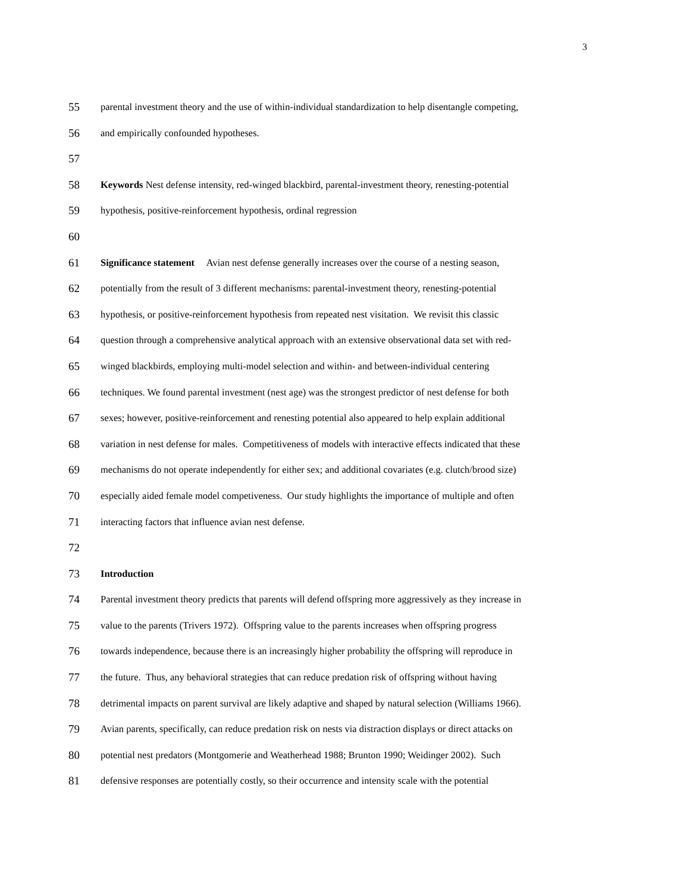3
55
parental investment theory and the use of within-individual standardization to help disentangle competing,
56
and empirically confounded hypotheses.
57
58
Keywords Nest defense intensity, red-winged blackbird, parental-investment theory, renesting-potential
59
hypothesis, positive-reinforcement hypothesis, ordinal regression
60
61
Significance statement Avian nest defense generally increases over the course of a nesting season,
62
potentially from the result of 3 different mechanisms: parental-investment theory, renesting-potential
63
hypothesis, or positive-reinforcement hypothesis from repeated nest visitation. We revisit this classic
64
question through a comprehensive analytical approach with an extensive observational data set with red-
65
winged blackbirds, employing multi-model selection and within- and between-individual centering
66
techniques. We found parental investment (nest age) was the strongest predictor of nest defense for both
67
sexes; however, positive-reinforcement and renesting potential also appeared to help explain additional
68
variation in nest defense for males. Competitiveness of models with interactive effects indicated that these
69
mechanisms do not operate independently for either sex; and additional covariates (e.g. clutch/brood size)
70
especially aided female model competiveness. Our study highlights the importance of multiple and often
71
interacting factors that influence avian nest defense.
72
73
Introduction
74
Parental investment theory predicts that parents will defend offspring more aggressively as they increase in
75
value to the parents (Trivers 1972). Offspring value to the parents increases when offspring progress
76
towards independence, because there is an increasingly higher probability the offspring will reproduce in
77
the future. Thus, any behavioral strategies that can reduce predation risk of offspring without having
78
detrimental impacts on parent survival are likely adaptive and shaped by natural selection (Williams 1966).
79
Avian parents, specifically, can reduce predation risk on nests via distraction displays or direct attacks on
80
potential nest predators (Montgomerie and Weatherhead 1988; Brunton 1990; Weidinger 2002). Such
81
defensive responses are potentially costly, so their occurrence and intensity scale with the potential